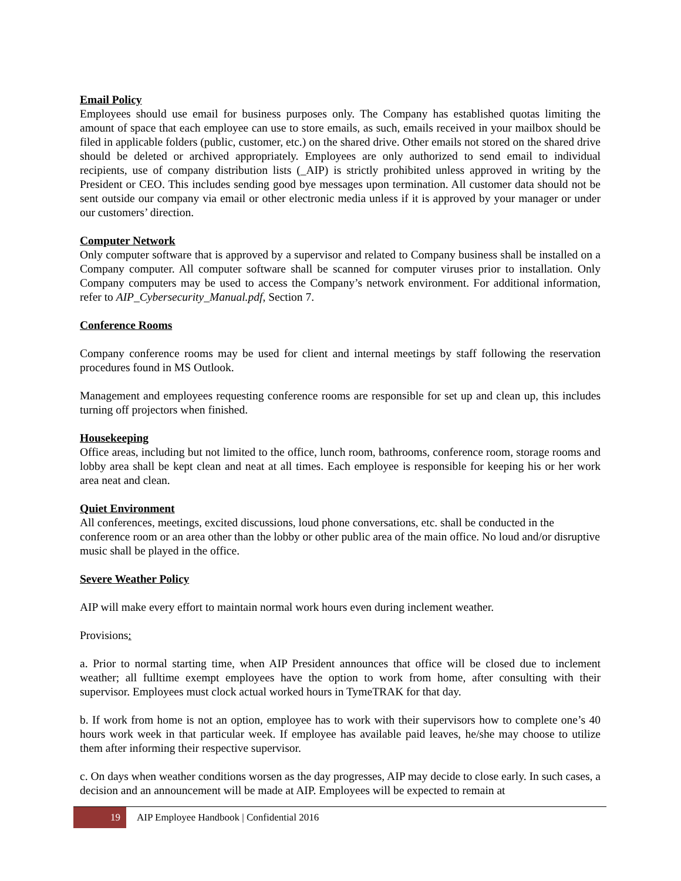Email Policy
Employees should use email for business purposes only. The Company has established quotas limiting the amount of space that each employee can use to store emails, as such, emails received in your mailbox should be filed in applicable folders (public, customer, etc.) on the shared drive. Other emails not stored on the shared drive should be deleted or archived appropriately. Employees are only authorized to send email to individual recipients, use of company distribution lists (_AIP) is strictly prohibited unless approved in writing by the President or CEO. This includes sending good bye messages upon termination. All customer data should not be sent outside our company via email or other electronic media unless if it is approved by your manager or under our customers’ direction.
Computer Network
Only computer software that is approved by a supervisor and related to Company business shall be installed on a Company computer. All computer software shall be scanned for computer viruses prior to installation. Only Company computers may be used to access the Company’s network environment. For additional information, refer to AIP_Cybersecurity_Manual.pdf, Section 7.
Conference Rooms
Company conference rooms may be used for client and internal meetings by staff following the reservation procedures found in MS Outlook.
Management and employees requesting conference rooms are responsible for set up and clean up, this includes turning off projectors when finished.
Housekeeping
Office areas, including but not limited to the office, lunch room, bathrooms, conference room, storage rooms and lobby area shall be kept clean and neat at all times. Each employee is responsible for keeping his or her work area neat and clean.
Quiet Environment
All conferences, meetings, excited discussions, loud phone conversations, etc. shall be conducted in the conference room or an area other than the lobby or other public area of the main office. No loud and/or disruptive music shall be played in the office.
Severe Weather Policy
AIP will make every effort to maintain normal work hours even during inclement weather.
Provisions:
a. Prior to normal starting time, when AIP President announces that office will be closed due to inclement weather; all fulltime exempt employees have the option to work from home, after consulting with their supervisor. Employees must clock actual worked hours in TymeTRAK for that day.
b. If work from home is not an option, employee has to work with their supervisors how to complete one’s 40 hours work week in that particular week. If employee has available paid leaves, he/she may choose to utilize them after informing their respective supervisor.
c. On days when weather conditions worsen as the day progresses, AIP may decide to close early. In such cases, a decision and an announcement will be made at AIP. Employees will be expected to remain at
19
AIP Employee Handbook | Confidential 2016